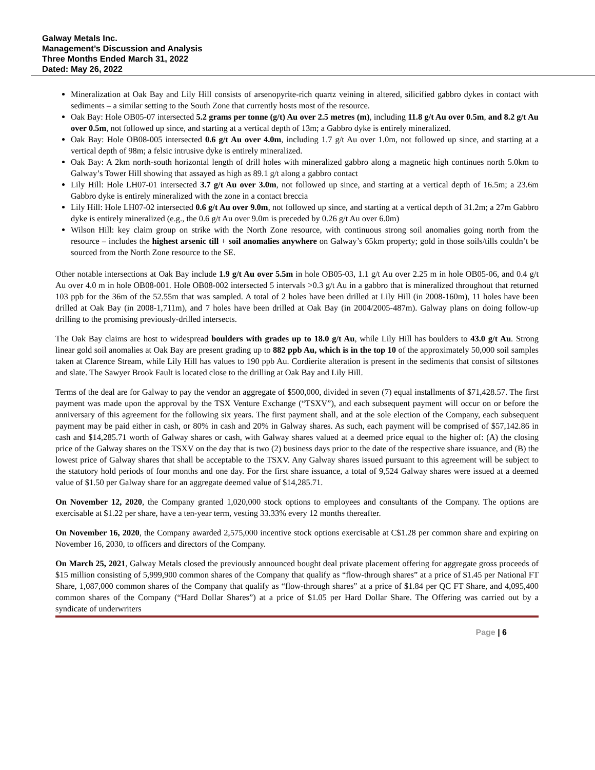Galway Metals Inc.
Management’s Discussion and Analysis
Three Months Ended March 31, 2022
Dated: May 26, 2022
Mineralization at Oak Bay and Lily Hill consists of arsenopyrite-rich quartz veining in altered, silicified gabbro dykes in contact with sediments – a similar setting to the South Zone that currently hosts most of the resource.
Oak Bay: Hole OB05-07 intersected 5.2 grams per tonne (g/t) Au over 2.5 metres (m), including 11.8 g/t Au over 0.5m, and 8.2 g/t Au over 0.5m, not followed up since, and starting at a vertical depth of 13m; a Gabbro dyke is entirely mineralized.
Oak Bay: Hole OB08-005 intersected 0.6 g/t Au over 4.0m, including 1.7 g/t Au over 1.0m, not followed up since, and starting at a vertical depth of 98m; a felsic intrusive dyke is entirely mineralized.
Oak Bay: A 2km north-south horizontal length of drill holes with mineralized gabbro along a magnetic high continues north 5.0km to Galway’s Tower Hill showing that assayed as high as 89.1 g/t along a gabbro contact
Lily Hill: Hole LH07-01 intersected 3.7 g/t Au over 3.0m, not followed up since, and starting at a vertical depth of 16.5m; a 23.6m Gabbro dyke is entirely mineralized with the zone in a contact breccia
Lily Hill: Hole LH07-02 intersected 0.6 g/t Au over 9.0m, not followed up since, and starting at a vertical depth of 31.2m; a 27m Gabbro dyke is entirely mineralized (e.g., the 0.6 g/t Au over 9.0m is preceded by 0.26 g/t Au over 6.0m)
Wilson Hill: key claim group on strike with the North Zone resource, with continuous strong soil anomalies going north from the resource – includes the highest arsenic till + soil anomalies anywhere on Galway’s 65km property; gold in those soils/tills couldn’t be sourced from the North Zone resource to the SE.
Other notable intersections at Oak Bay include 1.9 g/t Au over 5.5m in hole OB05-03, 1.1 g/t Au over 2.25 m in hole OB05-06, and 0.4 g/t Au over 4.0 m in hole OB08-001. Hole OB08-002 intersected 5 intervals >0.3 g/t Au in a gabbro that is mineralized throughout that returned 103 ppb for the 36m of the 52.55m that was sampled. A total of 2 holes have been drilled at Lily Hill (in 2008-160m), 11 holes have been drilled at Oak Bay (in 2008-1,711m), and 7 holes have been drilled at Oak Bay (in 2004/2005-487m). Galway plans on doing follow-up drilling to the promising previously-drilled intersects.
The Oak Bay claims are host to widespread boulders with grades up to 18.0 g/t Au, while Lily Hill has boulders to 43.0 g/t Au. Strong linear gold soil anomalies at Oak Bay are present grading up to 882 ppb Au, which is in the top 10 of the approximately 50,000 soil samples taken at Clarence Stream, while Lily Hill has values to 190 ppb Au. Cordierite alteration is present in the sediments that consist of siltstones and slate. The Sawyer Brook Fault is located close to the drilling at Oak Bay and Lily Hill.
Terms of the deal are for Galway to pay the vendor an aggregate of $500,000, divided in seven (7) equal installments of $71,428.57. The first payment was made upon the approval by the TSX Venture Exchange (“TSXV”), and each subsequent payment will occur on or before the anniversary of this agreement for the following six years. The first payment shall, and at the sole election of the Company, each subsequent payment may be paid either in cash, or 80% in cash and 20% in Galway shares. As such, each payment will be comprised of $57,142.86 in cash and $14,285.71 worth of Galway shares or cash, with Galway shares valued at a deemed price equal to the higher of: (A) the closing price of the Galway shares on the TSXV on the day that is two (2) business days prior to the date of the respective share issuance, and (B) the lowest price of Galway shares that shall be acceptable to the TSXV. Any Galway shares issued pursuant to this agreement will be subject to the statutory hold periods of four months and one day. For the first share issuance, a total of 9,524 Galway shares were issued at a deemed value of $1.50 per Galway share for an aggregate deemed value of $14,285.71.
On November 12, 2020, the Company granted 1,020,000 stock options to employees and consultants of the Company. The options are exercisable at $1.22 per share, have a ten-year term, vesting 33.33% every 12 months thereafter.
On November 16, 2020, the Company awarded 2,575,000 incentive stock options exercisable at C$1.28 per common share and expiring on November 16, 2030, to officers and directors of the Company.
On March 25, 2021, Galway Metals closed the previously announced bought deal private placement offering for aggregate gross proceeds of $15 million consisting of 5,999,900 common shares of the Company that qualify as “flow-through shares” at a price of $1.45 per National FT Share, 1,087,000 common shares of the Company that qualify as “flow-through shares” at a price of $1.84 per QC FT Share, and 4,095,400 common shares of the Company (“Hard Dollar Shares”) at a price of $1.05 per Hard Dollar Share. The Offering was carried out by a syndicate of underwriters
Page | 6